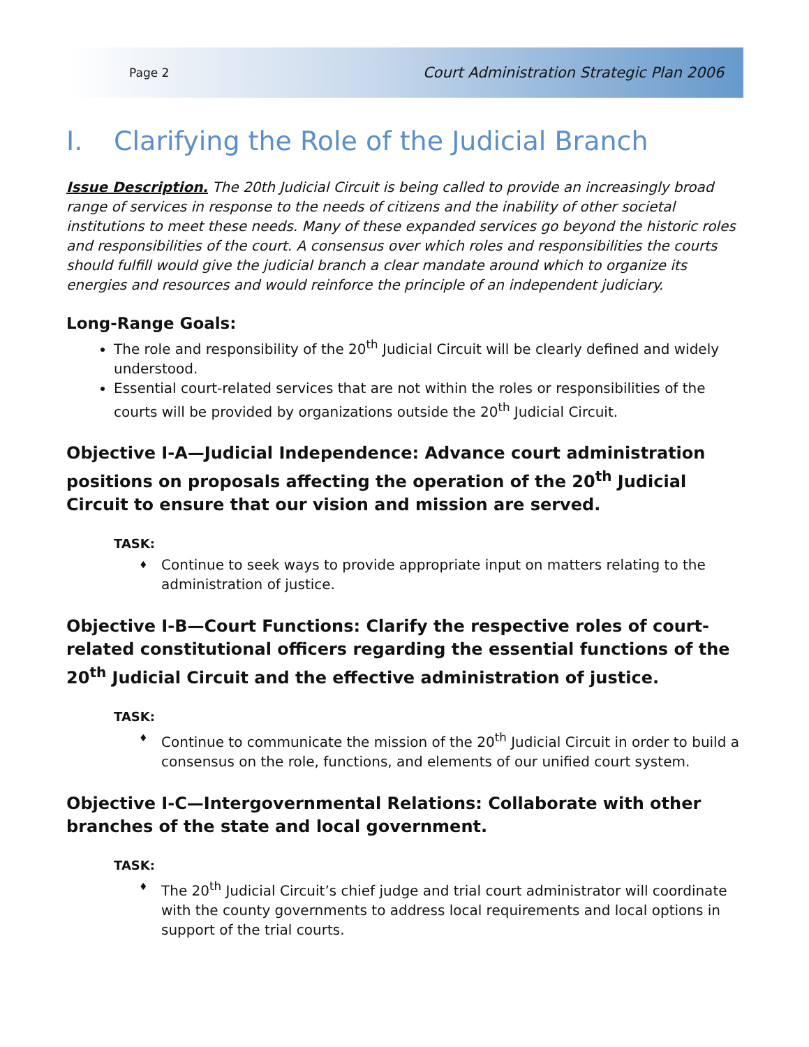Page 2 Court Administration Strategic Plan 2006
I. Clarifying the Role of the Judicial Branch
Issue Description. The 20th Judicial Circuit is being called to provide an increasingly broad range of services in response to the needs of citizens and the inability of other societal institutions to meet these needs. Many of these expanded services go beyond the historic roles and responsibilities of the court. A consensus over which roles and responsibilities the courts should fulfill would give the judicial branch a clear mandate around which to organize its energies and resources and would reinforce the principle of an independent judiciary.
Long-Range Goals:
The role and responsibility of the 20<sup>th</sup> Judicial Circuit will be clearly defined and widely understood.
Essential court-related services that are not within the roles or responsibilities of the courts will be provided by organizations outside the 20<sup>th</sup> Judicial Circuit.
Objective I-A—Judicial Independence: Advance court administration positions on proposals affecting the operation of the 20<sup>th</sup> Judicial Circuit to ensure that our vision and mission are served.
TASK:
♦ Continue to seek ways to provide appropriate input on matters relating to the administration of justice.
Objective I-B—Court Functions: Clarify the respective roles of court-related constitutional officers regarding the essential functions of the 20<sup>th</sup> Judicial Circuit and the effective administration of justice.
TASK:
♦ Continue to communicate the mission of the 20<sup>th</sup> Judicial Circuit in order to build a consensus on the role, functions, and elements of our unified court system.
Objective I-C—Intergovernmental Relations: Collaborate with other branches of the state and local government.
TASK:
♦ The 20<sup>th</sup> Judicial Circuit’s chief judge and trial court administrator will coordinate with the county governments to address local requirements and local options in support of the trial courts.